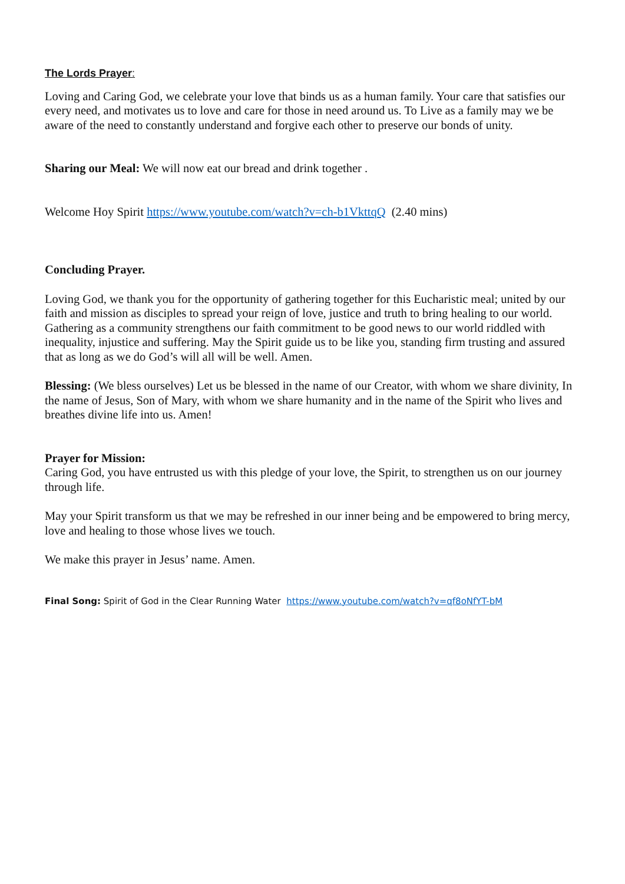The Lords Prayer:
Loving and Caring God, we celebrate your love that binds us as a human family. Your care that satisfies our every need, and motivates us to love and care for those in need around us. To Live as a family may we be aware of the need to constantly understand and forgive each other to preserve our bonds of unity.
Sharing our Meal: We will now eat our bread and drink together .
Welcome Hoy Spirit https://www.youtube.com/watch?v=ch-b1VkttqQ (2.40 mins)
Concluding Prayer.
Loving God, we thank you for the opportunity of gathering together for this Eucharistic meal; united by our faith and mission as disciples to spread your reign of love, justice and truth to bring healing to our world. Gathering as a community strengthens our faith commitment to be good news to our world riddled with inequality, injustice and suffering. May the Spirit guide us to be like you, standing firm trusting and assured that as long as we do God’s will all will be well. Amen.
Blessing: (We bless ourselves) Let us be blessed in the name of our Creator, with whom we share divinity, In the name of Jesus, Son of Mary, with whom we share humanity and in the name of the Spirit who lives and breathes divine life into us. Amen!
Prayer for Mission:
Caring God, you have entrusted us with this pledge of your love, the Spirit, to strengthen us on our journey through life.
May your Spirit transform us that we may be refreshed in our inner being and be empowered to bring mercy, love and healing to those whose lives we touch.
We make this prayer in Jesus’ name. Amen.
Final Song: Spirit of God in the Clear Running Water https://www.youtube.com/watch?v=qf8oNfYT-bM